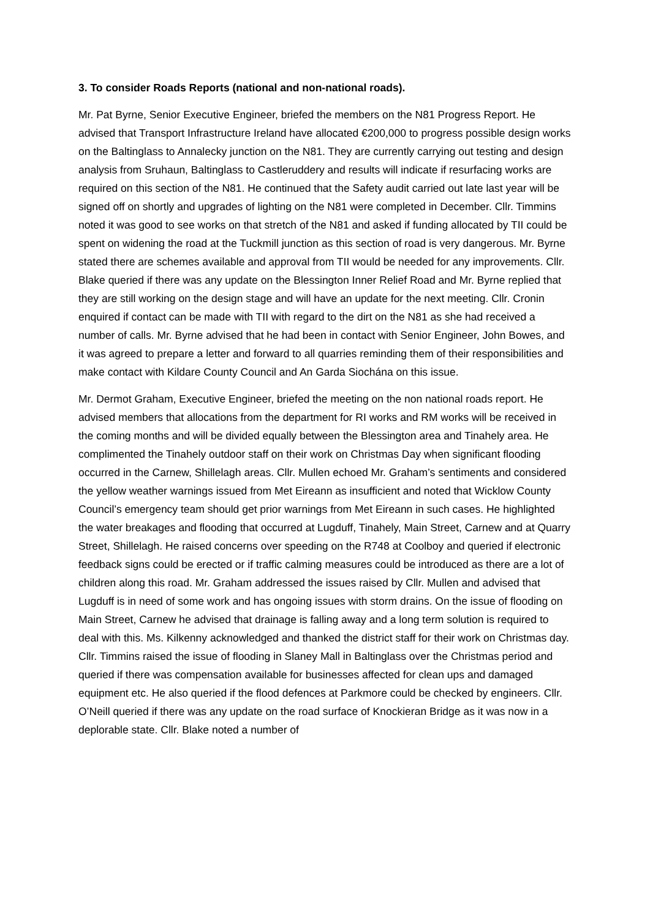3. To consider Roads Reports (national and non-national roads).
Mr. Pat Byrne, Senior Executive Engineer, briefed the members on the N81 Progress Report. He advised that Transport Infrastructure Ireland have allocated €200,000 to progress possible design works on the Baltinglass to Annalecky junction on the N81. They are currently carrying out testing and design analysis from Sruhaun, Baltinglass to Castleruddery and results will indicate if resurfacing works are required on this section of the N81. He continued that the Safety audit carried out late last year will be signed off on shortly and upgrades of lighting on the N81 were completed in December. Cllr. Timmins noted it was good to see works on that stretch of the N81 and asked if funding allocated by TII could be spent on widening the road at the Tuckmill junction as this section of road is very dangerous. Mr. Byrne stated there are schemes available and approval from TII would be needed for any improvements. Cllr. Blake queried if there was any update on the Blessington Inner Relief Road and Mr. Byrne replied that they are still working on the design stage and will have an update for the next meeting. Cllr. Cronin enquired if contact can be made with TII with regard to the dirt on the N81 as she had received a number of calls. Mr. Byrne advised that he had been in contact with Senior Engineer, John Bowes, and it was agreed to prepare a letter and forward to all quarries reminding them of their responsibilities and make contact with Kildare County Council and An Garda Siochána on this issue.
Mr. Dermot Graham, Executive Engineer, briefed the meeting on the non national roads report. He advised members that allocations from the department for RI works and RM works will be received in the coming months and will be divided equally between the Blessington area and Tinahely area. He complimented the Tinahely outdoor staff on their work on Christmas Day when significant flooding occurred in the Carnew, Shillelagh areas. Cllr. Mullen echoed Mr. Graham’s sentiments and considered the yellow weather warnings issued from Met Eireann as insufficient and noted that Wicklow County Council’s emergency team should get prior warnings from Met Eireann in such cases. He highlighted the water breakages and flooding that occurred at Lugduff, Tinahely, Main Street, Carnew and at Quarry Street, Shillelagh. He raised concerns over speeding on the R748 at Coolboy and queried if electronic feedback signs could be erected or if traffic calming measures could be introduced as there are a lot of children along this road. Mr. Graham addressed the issues raised by Cllr. Mullen and advised that Lugduff is in need of some work and has ongoing issues with storm drains. On the issue of flooding on Main Street, Carnew he advised that drainage is falling away and a long term solution is required to deal with this. Ms. Kilkenny acknowledged and thanked the district staff for their work on Christmas day. Cllr. Timmins raised the issue of flooding in Slaney Mall in Baltinglass over the Christmas period and queried if there was compensation available for businesses affected for clean ups and damaged equipment etc. He also queried if the flood defences at Parkmore could be checked by engineers. Cllr. O’Neill queried if there was any update on the road surface of Knockieran Bridge as it was now in a deplorable state. Cllr. Blake noted a number of